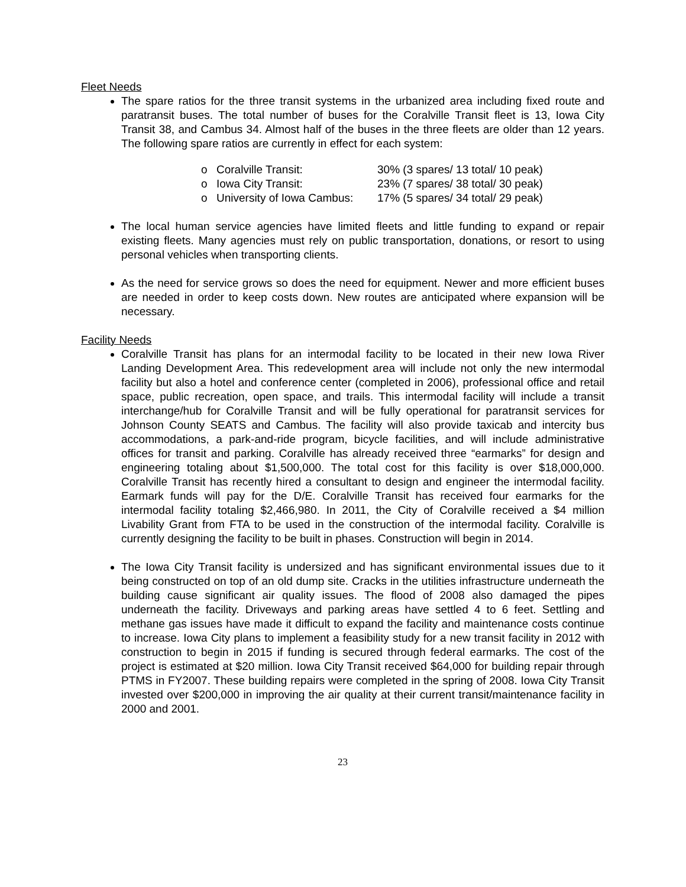Fleet Needs
The spare ratios for the three transit systems in the urbanized area including fixed route and paratransit buses. The total number of buses for the Coralville Transit fleet is 13, Iowa City Transit 38, and Cambus 34. Almost half of the buses in the three fleets are older than 12 years. The following spare ratios are currently in effect for each system:
o Coralville Transit: 30% (3 spares/ 13 total/ 10 peak)
o Iowa City Transit: 23% (7 spares/ 38 total/ 30 peak)
o University of Iowa Cambus: 17% (5 spares/ 34 total/ 29 peak)
The local human service agencies have limited fleets and little funding to expand or repair existing fleets. Many agencies must rely on public transportation, donations, or resort to using personal vehicles when transporting clients.
As the need for service grows so does the need for equipment. Newer and more efficient buses are needed in order to keep costs down. New routes are anticipated where expansion will be necessary.
Facility Needs
Coralville Transit has plans for an intermodal facility to be located in their new Iowa River Landing Development Area. This redevelopment area will include not only the new intermodal facility but also a hotel and conference center (completed in 2006), professional office and retail space, public recreation, open space, and trails. This intermodal facility will include a transit interchange/hub for Coralville Transit and will be fully operational for paratransit services for Johnson County SEATS and Cambus. The facility will also provide taxicab and intercity bus accommodations, a park-and-ride program, bicycle facilities, and will include administrative offices for transit and parking. Coralville has already received three “earmarks” for design and engineering totaling about $1,500,000. The total cost for this facility is over $18,000,000. Coralville Transit has recently hired a consultant to design and engineer the intermodal facility. Earmark funds will pay for the D/E. Coralville Transit has received four earmarks for the intermodal facility totaling $2,466,980. In 2011, the City of Coralville received a $4 million Livability Grant from FTA to be used in the construction of the intermodal facility. Coralville is currently designing the facility to be built in phases. Construction will begin in 2014.
The Iowa City Transit facility is undersized and has significant environmental issues due to it being constructed on top of an old dump site. Cracks in the utilities infrastructure underneath the building cause significant air quality issues. The flood of 2008 also damaged the pipes underneath the facility. Driveways and parking areas have settled 4 to 6 feet. Settling and methane gas issues have made it difficult to expand the facility and maintenance costs continue to increase. Iowa City plans to implement a feasibility study for a new transit facility in 2012 with construction to begin in 2015 if funding is secured through federal earmarks. The cost of the project is estimated at $20 million. Iowa City Transit received $64,000 for building repair through PTMS in FY2007. These building repairs were completed in the spring of 2008. Iowa City Transit invested over $200,000 in improving the air quality at their current transit/maintenance facility in 2000 and 2001.
23